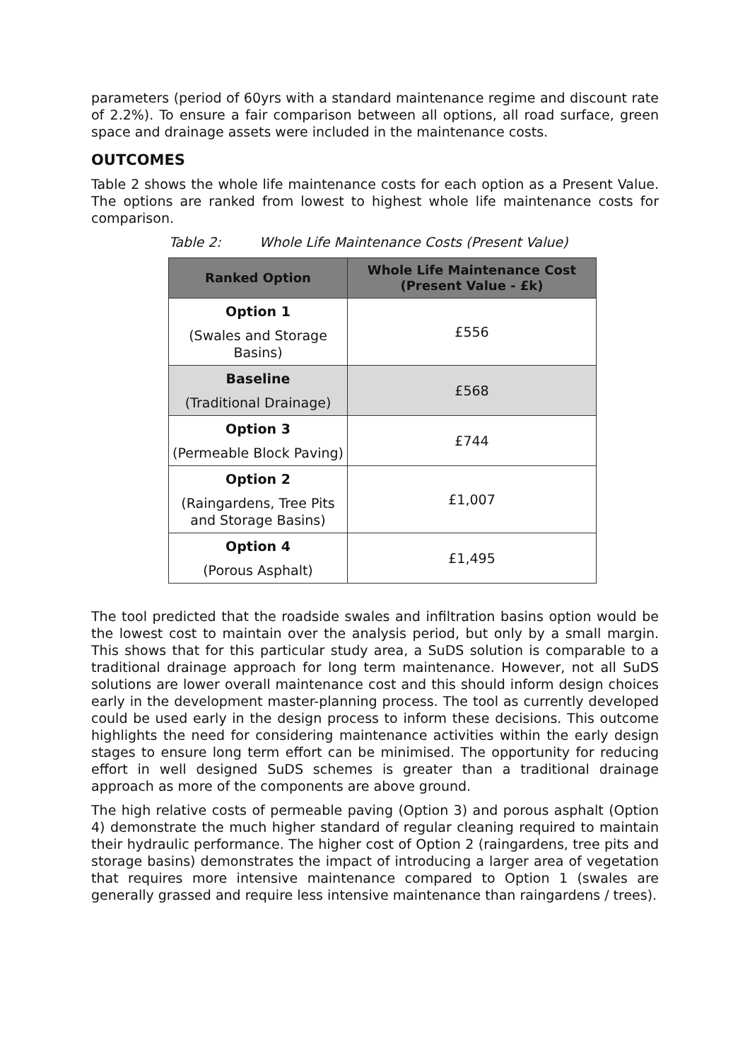parameters (period of 60yrs with a standard maintenance regime and discount rate of 2.2%). To ensure a fair comparison between all options, all road surface, green space and drainage assets were included in the maintenance costs.
OUTCOMES
Table 2 shows the whole life maintenance costs for each option as a Present Value. The options are ranked from lowest to highest whole life maintenance costs for comparison.
Table 2: Whole Life Maintenance Costs (Present Value)
| Ranked Option | Whole Life Maintenance Cost (Present Value - £k) |
| --- | --- |
| Option 1 (Swales and Storage Basins) | £556 |
| Baseline (Traditional Drainage) | £568 |
| Option 3 (Permeable Block Paving) | £744 |
| Option 2 (Raingardens, Tree Pits and Storage Basins) | £1,007 |
| Option 4 (Porous Asphalt) | £1,495 |
The tool predicted that the roadside swales and infiltration basins option would be the lowest cost to maintain over the analysis period, but only by a small margin. This shows that for this particular study area, a SuDS solution is comparable to a traditional drainage approach for long term maintenance. However, not all SuDS solutions are lower overall maintenance cost and this should inform design choices early in the development master-planning process. The tool as currently developed could be used early in the design process to inform these decisions. This outcome highlights the need for considering maintenance activities within the early design stages to ensure long term effort can be minimised. The opportunity for reducing effort in well designed SuDS schemes is greater than a traditional drainage approach as more of the components are above ground.
The high relative costs of permeable paving (Option 3) and porous asphalt (Option 4) demonstrate the much higher standard of regular cleaning required to maintain their hydraulic performance. The higher cost of Option 2 (raingardens, tree pits and storage basins) demonstrates the impact of introducing a larger area of vegetation that requires more intensive maintenance compared to Option 1 (swales are generally grassed and require less intensive maintenance than raingardens / trees).